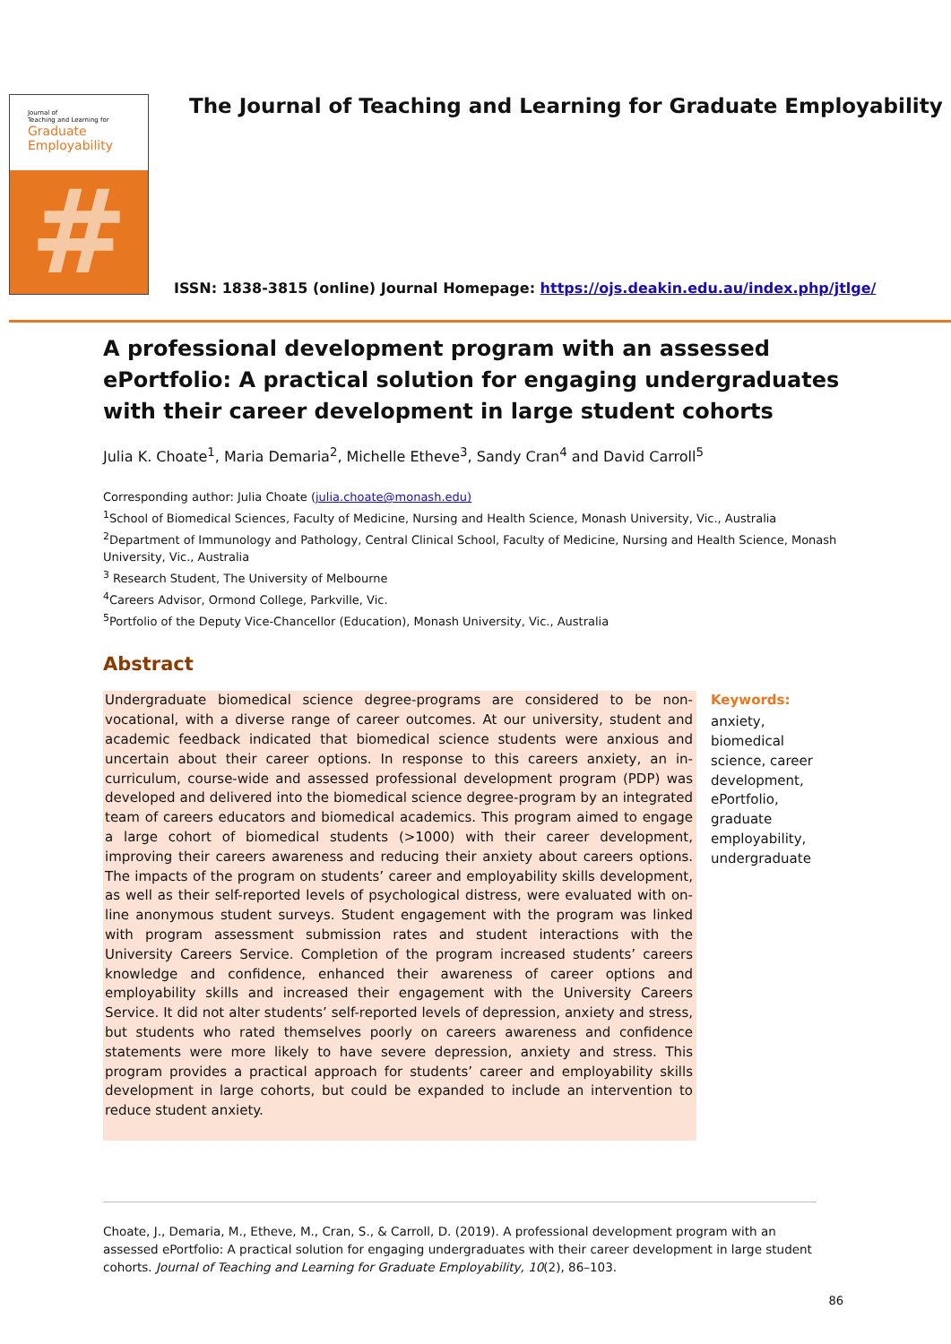Journal of
Teaching and Learning for
Graduate
Employability
#
The Journal of Teaching and Learning for Graduate Employability
ISSN: 1838-3815 (online) Journal Homepage: https://ojs.deakin.edu.au/index.php/jtlge/
A professional development program with an assessed ePortfolio: A practical solution for engaging undergraduates with their career development in large student cohorts
Julia K. Choate<sup>1</sup>, Maria Demaria<sup>2</sup>, Michelle Etheve<sup>3</sup>, Sandy Cran<sup>4</sup> and David Carroll<sup>5</sup>
Corresponding author: Julia Choate (julia.choate@monash.edu)
<sup>1</sup> School of Biomedical Sciences, Faculty of Medicine, Nursing and Health Science, Monash University, Vic., Australia
<sup>2</sup> Department of Immunology and Pathology, Central Clinical School, Faculty of Medicine, Nursing and Health Science, Monash University, Vic., Australia
<sup>3</sup> Research Student, The University of Melbourne
<sup>4</sup> Careers Advisor, Ormond College, Parkville, Vic.
<sup>5</sup> Portfolio of the Deputy Vice-Chancellor (Education), Monash University, Vic., Australia
Abstract
Undergraduate biomedical science degree-programs are considered to be non-vocational, with a diverse range of career outcomes. At our university, student and academic feedback indicated that biomedical science students were anxious and uncertain about their career options. In response to this careers anxiety, an in-curriculum, course-wide and assessed professional development program (PDP) was developed and delivered into the biomedical science degree-program by an integrated team of careers educators and biomedical academics. This program aimed to engage a large cohort of biomedical students (>1000) with their career development, improving their careers awareness and reducing their anxiety about careers options. The impacts of the program on students’ career and employability skills development, as well as their self-reported levels of psychological distress, were evaluated with on-line anonymous student surveys. Student engagement with the program was linked with program assessment submission rates and student interactions with the University Careers Service. Completion of the program increased students’ careers knowledge and confidence, enhanced their awareness of career options and employability skills and increased their engagement with the University Careers Service. It did not alter students’ self-reported levels of depression, anxiety and stress, but students who rated themselves poorly on careers awareness and confidence statements were more likely to have severe depression, anxiety and stress. This program provides a practical approach for students’ career and employability skills development in large cohorts, but could be expanded to include an intervention to reduce student anxiety.
Keywords:
anxiety, biomedical science, career development, ePortfolio, graduate employability, undergraduate
Choate, J., Demaria, M., Etheve, M., Cran, S., & Carroll, D. (2019). A professional development program with an assessed ePortfolio: A practical solution for engaging undergraduates with their career development in large student cohorts. Journal of Teaching and Learning for Graduate Employability, 10(2), 86–103.
86